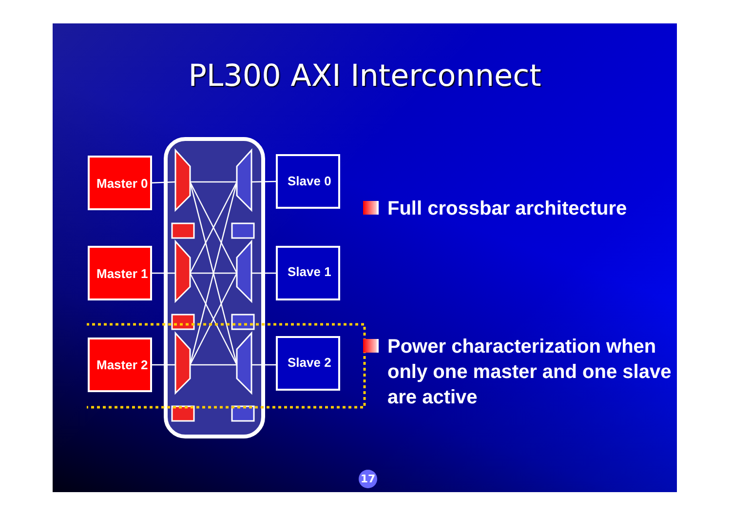PL300 AXI Interconnect
Master 0
Master 1
Master 2
Slave 0
Slave 1
Slave 2
Full crossbar architecture
Power characterization when only one master and one slave are active
17